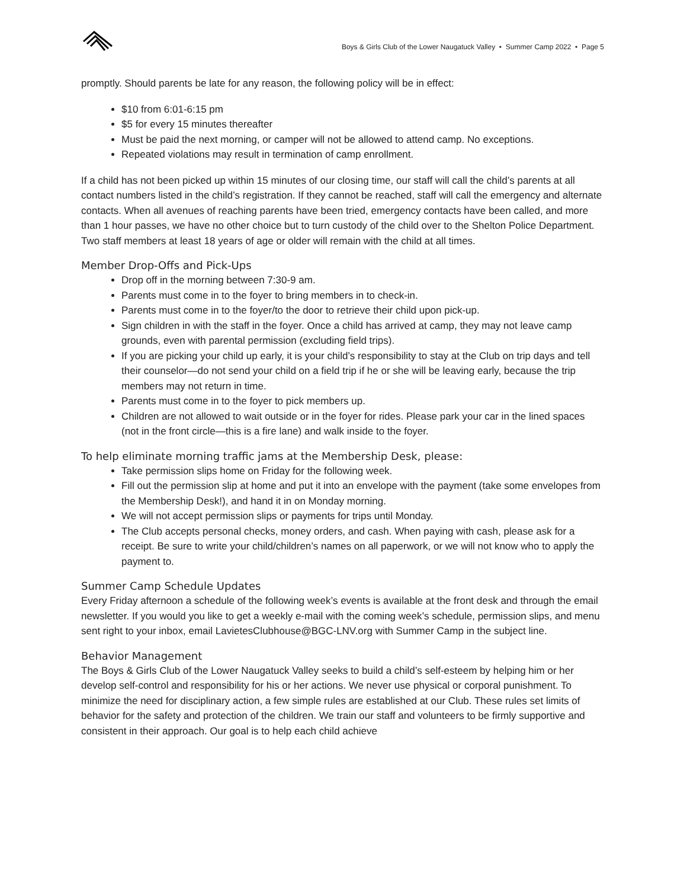Boys & Girls Club of the Lower Naugatuck Valley • Summer Camp 2022 • Page 5
promptly. Should parents be late for any reason, the following policy will be in effect:
$10 from 6:01-6:15 pm
$5 for every 15 minutes thereafter
Must be paid the next morning, or camper will not be allowed to attend camp. No exceptions.
Repeated violations may result in termination of camp enrollment.
If a child has not been picked up within 15 minutes of our closing time, our staff will call the child’s parents at all contact numbers listed in the child’s registration. If they cannot be reached, staff will call the emergency and alternate contacts. When all avenues of reaching parents have been tried, emergency contacts have been called, and more than 1 hour passes, we have no other choice but to turn custody of the child over to the Shelton Police Department. Two staff members at least 18 years of age or older will remain with the child at all times.
Member Drop-Offs and Pick-Ups
Drop off in the morning between 7:30-9 am.
Parents must come in to the foyer to bring members in to check-in.
Parents must come in to the foyer/to the door to retrieve their child upon pick-up.
Sign children in with the staff in the foyer. Once a child has arrived at camp, they may not leave camp grounds, even with parental permission (excluding field trips).
If you are picking your child up early, it is your child’s responsibility to stay at the Club on trip days and tell their counselor—do not send your child on a field trip if he or she will be leaving early, because the trip members may not return in time.
Parents must come in to the foyer to pick members up.
Children are not allowed to wait outside or in the foyer for rides. Please park your car in the lined spaces (not in the front circle—this is a fire lane) and walk inside to the foyer.
To help eliminate morning traffic jams at the Membership Desk, please:
Take permission slips home on Friday for the following week.
Fill out the permission slip at home and put it into an envelope with the payment (take some envelopes from the Membership Desk!), and hand it in on Monday morning.
We will not accept permission slips or payments for trips until Monday.
The Club accepts personal checks, money orders, and cash. When paying with cash, please ask for a receipt. Be sure to write your child/children’s names on all paperwork, or we will not know who to apply the payment to.
Summer Camp Schedule Updates
Every Friday afternoon a schedule of the following week’s events is available at the front desk and through the email newsletter. If you would you like to get a weekly e-mail with the coming week’s schedule, permission slips, and menu sent right to your inbox, email LavietesClubhouse@BGC-LNV.org with Summer Camp in the subject line.
Behavior Management
The Boys & Girls Club of the Lower Naugatuck Valley seeks to build a child’s self-esteem by helping him or her develop self-control and responsibility for his or her actions. We never use physical or corporal punishment. To minimize the need for disciplinary action, a few simple rules are established at our Club. These rules set limits of behavior for the safety and protection of the children. We train our staff and volunteers to be firmly supportive and consistent in their approach. Our goal is to help each child achieve